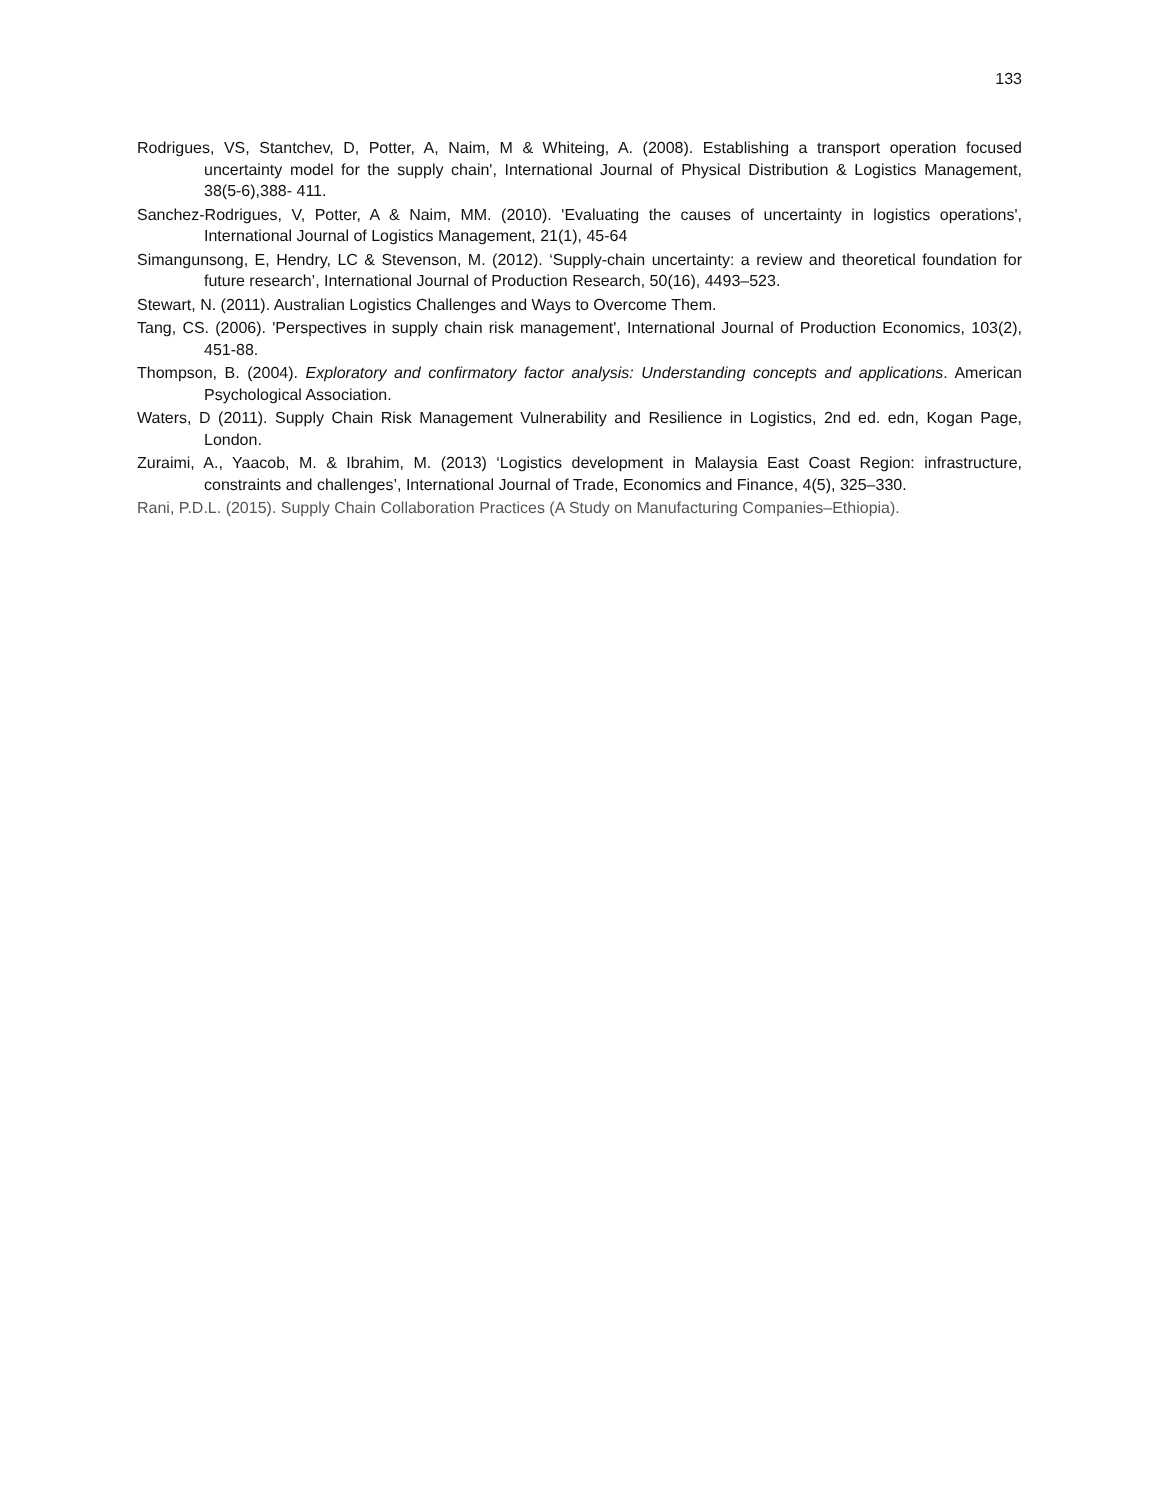133
Rodrigues, VS, Stantchev, D, Potter, A, Naim, M & Whiteing, A. (2008). Establishing a transport operation focused uncertainty model for the supply chain', International Journal of Physical Distribution & Logistics Management, 38(5-6),388- 411.
Sanchez-Rodrigues, V, Potter, A & Naim, MM. (2010). 'Evaluating the causes of uncertainty in logistics operations', International Journal of Logistics Management, 21(1), 45-64
Simangunsong, E, Hendry, LC & Stevenson, M. (2012). ‘Supply-chain uncertainty: a review and theoretical foundation for future research’, International Journal of Production Research, 50(16), 4493–523.
Stewart, N. (2011). Australian Logistics Challenges and Ways to Overcome Them.
Tang, CS. (2006). 'Perspectives in supply chain risk management', International Journal of Production Economics, 103(2), 451-88.
Thompson, B. (2004). Exploratory and confirmatory factor analysis: Understanding concepts and applications. American Psychological Association.
Waters, D (2011). Supply Chain Risk Management Vulnerability and Resilience in Logistics, 2nd ed. edn, Kogan Page, London.
Zuraimi, A., Yaacob, M. & Ibrahim, M. (2013) ‘Logistics development in Malaysia East Coast Region: infrastructure, constraints and challenges’, International Journal of Trade, Economics and Finance, 4(5), 325–330.
Rani, P.D.L. (2015). Supply Chain Collaboration Practices (A Study on Manufacturing Companies–Ethiopia).